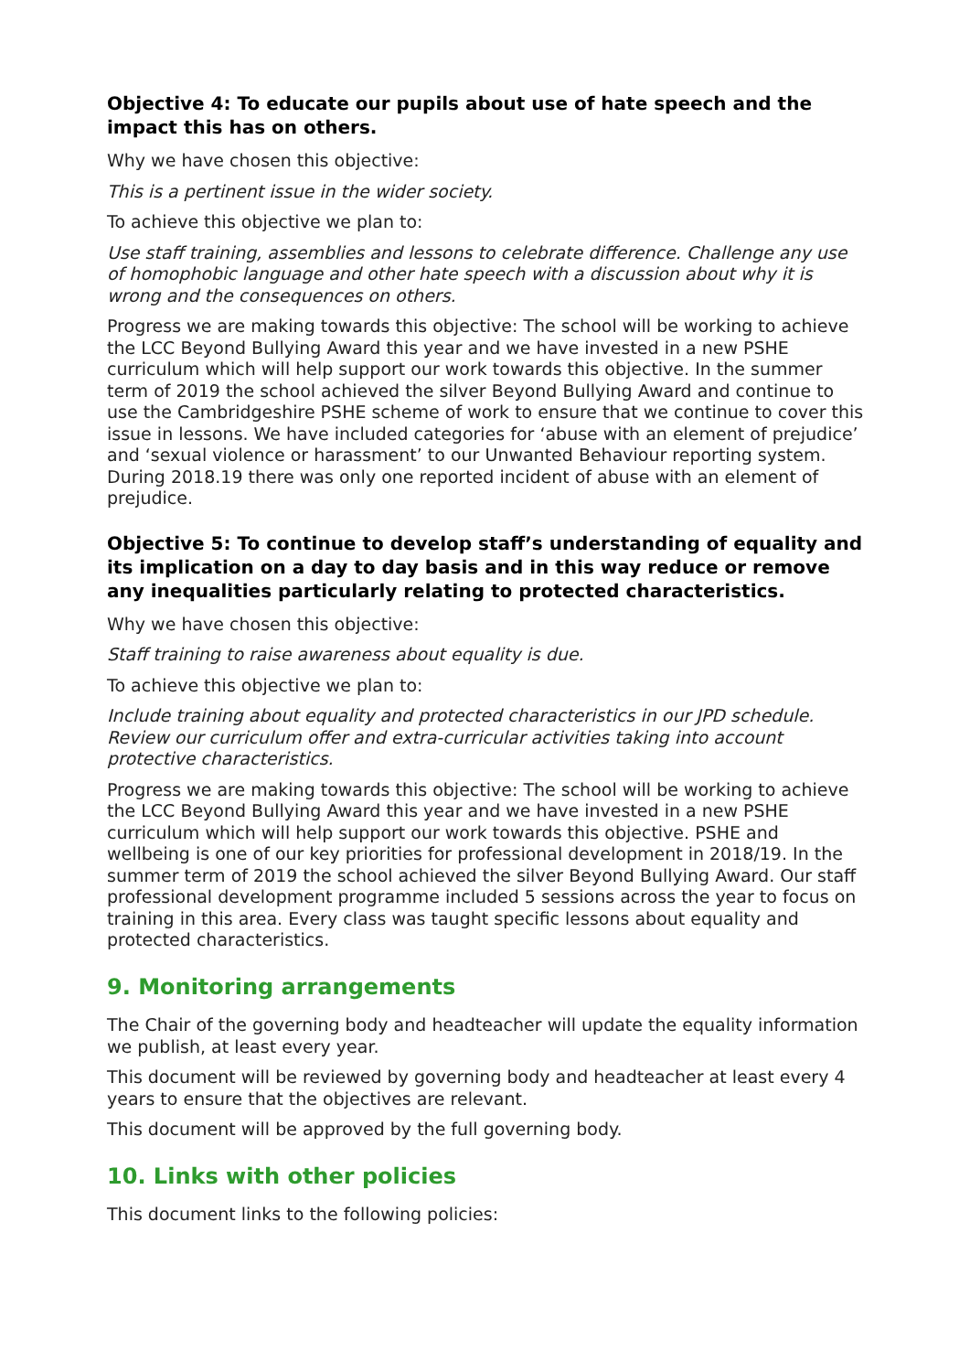Objective 4: To educate our pupils about use of hate speech and the impact this has on others.
Why we have chosen this objective:
This is a pertinent issue in the wider society.
To achieve this objective we plan to:
Use staff training, assemblies and lessons to celebrate difference. Challenge any use of homophobic language and other hate speech with a discussion about why it is wrong and the consequences on others.
Progress we are making towards this objective: The school will be working to achieve the LCC Beyond Bullying Award this year and we have invested in a new PSHE curriculum which will help support our work towards this objective. In the summer term of 2019 the school achieved the silver Beyond Bullying Award and continue to use the Cambridgeshire PSHE scheme of work to ensure that we continue to cover this issue in lessons. We have included categories for ‘abuse with an element of prejudice’ and ‘sexual violence or harassment’ to our Unwanted Behaviour reporting system. During 2018.19 there was only one reported incident of abuse with an element of prejudice.
Objective 5: To continue to develop staff’s understanding of equality and its implication on a day to day basis and in this way reduce or remove any inequalities particularly relating to protected characteristics.
Why we have chosen this objective:
Staff training to raise awareness about equality is due.
To achieve this objective we plan to:
Include training about equality and protected characteristics in our JPD schedule. Review our curriculum offer and extra-curricular activities taking into account protective characteristics.
Progress we are making towards this objective: The school will be working to achieve the LCC Beyond Bullying Award this year and we have invested in a new PSHE curriculum which will help support our work towards this objective. PSHE and wellbeing is one of our key priorities for professional development in 2018/19. In the summer term of 2019 the school achieved the silver Beyond Bullying Award. Our staff professional development programme included 5 sessions across the year to focus on training in this area. Every class was taught specific lessons about equality and protected characteristics.
9. Monitoring arrangements
The Chair of the governing body and headteacher will update the equality information we publish, at least every year.
This document will be reviewed by governing body and headteacher at least every 4 years to ensure that the objectives are relevant.
This document will be approved by the full governing body.
10. Links with other policies
This document links to the following policies: